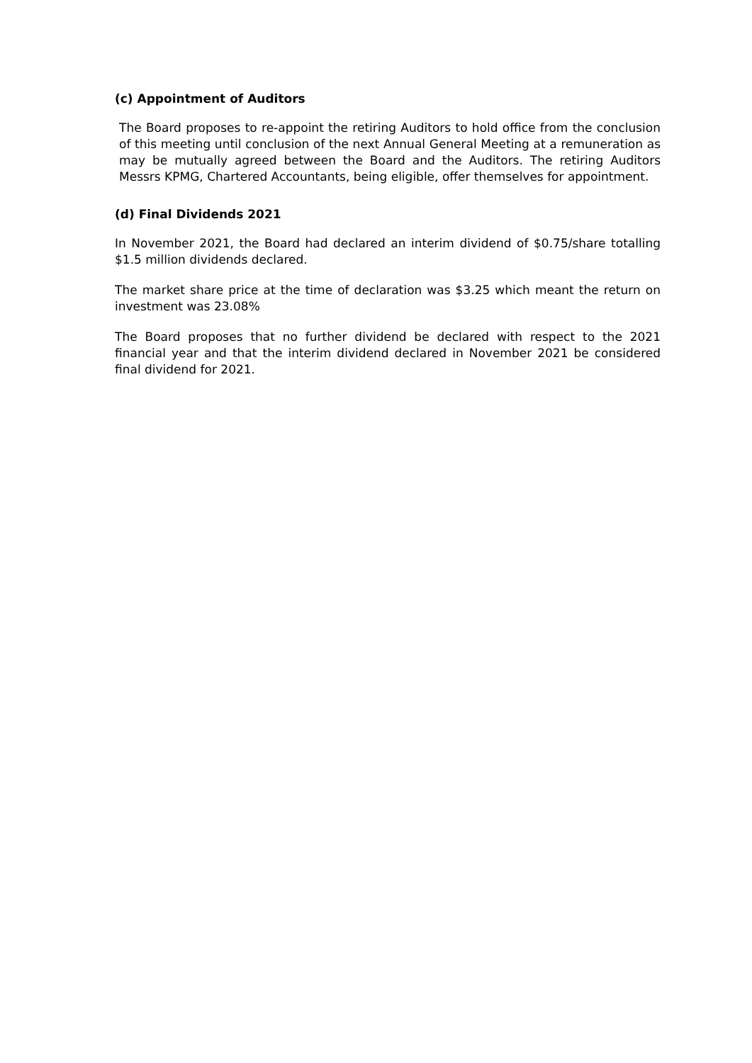(c) Appointment of Auditors
The Board proposes to re-appoint the retiring Auditors to hold office from the conclusion of this meeting until conclusion of the next Annual General Meeting at a remuneration as may be mutually agreed between the Board and the Auditors. The retiring Auditors Messrs KPMG, Chartered Accountants, being eligible, offer themselves for appointment.
(d) Final Dividends 2021
In November 2021, the Board had declared an interim dividend of $0.75/share totalling $1.5 million dividends declared.
The market share price at the time of declaration was $3.25 which meant the return on investment was 23.08%
The Board proposes that no further dividend be declared with respect to the 2021 financial year and that the interim dividend declared in November 2021 be considered final dividend for 2021.